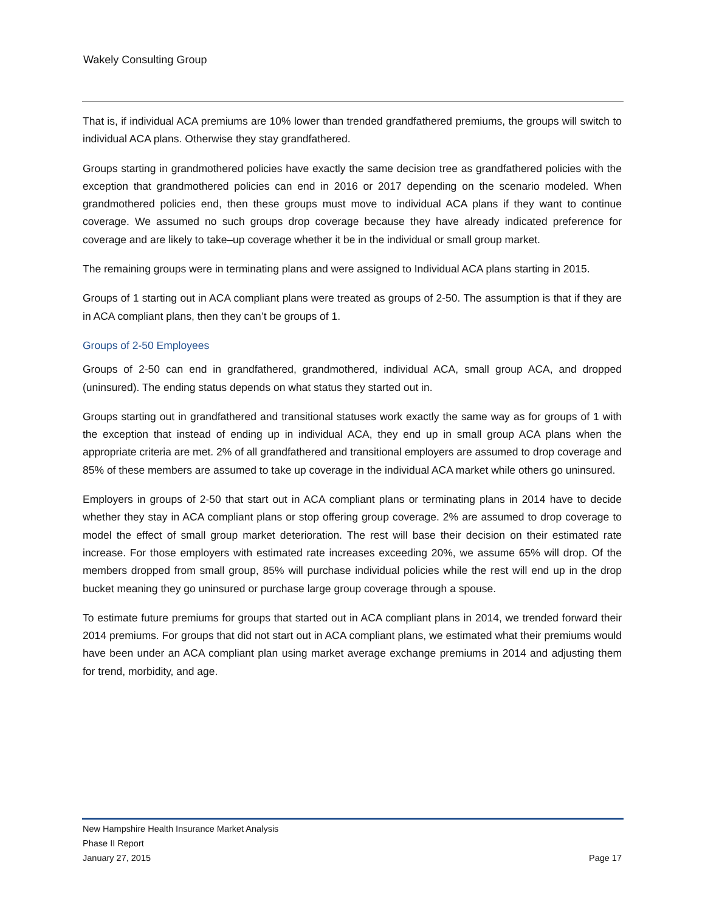Wakely Consulting Group
That is, if individual ACA premiums are 10% lower than trended grandfathered premiums, the groups will switch to individual ACA plans. Otherwise they stay grandfathered.
Groups starting in grandmothered policies have exactly the same decision tree as grandfathered policies with the exception that grandmothered policies can end in 2016 or 2017 depending on the scenario modeled. When grandmothered policies end, then these groups must move to individual ACA plans if they want to continue coverage. We assumed no such groups drop coverage because they have already indicated preference for coverage and are likely to take–up coverage whether it be in the individual or small group market.
The remaining groups were in terminating plans and were assigned to Individual ACA plans starting in 2015.
Groups of 1 starting out in ACA compliant plans were treated as groups of 2-50. The assumption is that if they are in ACA compliant plans, then they can’t be groups of 1.
Groups of 2-50 Employees
Groups of 2-50 can end in grandfathered, grandmothered, individual ACA, small group ACA, and dropped (uninsured). The ending status depends on what status they started out in.
Groups starting out in grandfathered and transitional statuses work exactly the same way as for groups of 1 with the exception that instead of ending up in individual ACA, they end up in small group ACA plans when the appropriate criteria are met. 2% of all grandfathered and transitional employers are assumed to drop coverage and 85% of these members are assumed to take up coverage in the individual ACA market while others go uninsured.
Employers in groups of 2-50 that start out in ACA compliant plans or terminating plans in 2014 have to decide whether they stay in ACA compliant plans or stop offering group coverage. 2% are assumed to drop coverage to model the effect of small group market deterioration. The rest will base their decision on their estimated rate increase. For those employers with estimated rate increases exceeding 20%, we assume 65% will drop. Of the members dropped from small group, 85% will purchase individual policies while the rest will end up in the drop bucket meaning they go uninsured or purchase large group coverage through a spouse.
To estimate future premiums for groups that started out in ACA compliant plans in 2014, we trended forward their 2014 premiums. For groups that did not start out in ACA compliant plans, we estimated what their premiums would have been under an ACA compliant plan using market average exchange premiums in 2014 and adjusting them for trend, morbidity, and age.
New Hampshire Health Insurance Market Analysis
Phase II Report
January 27, 2015 Page 17